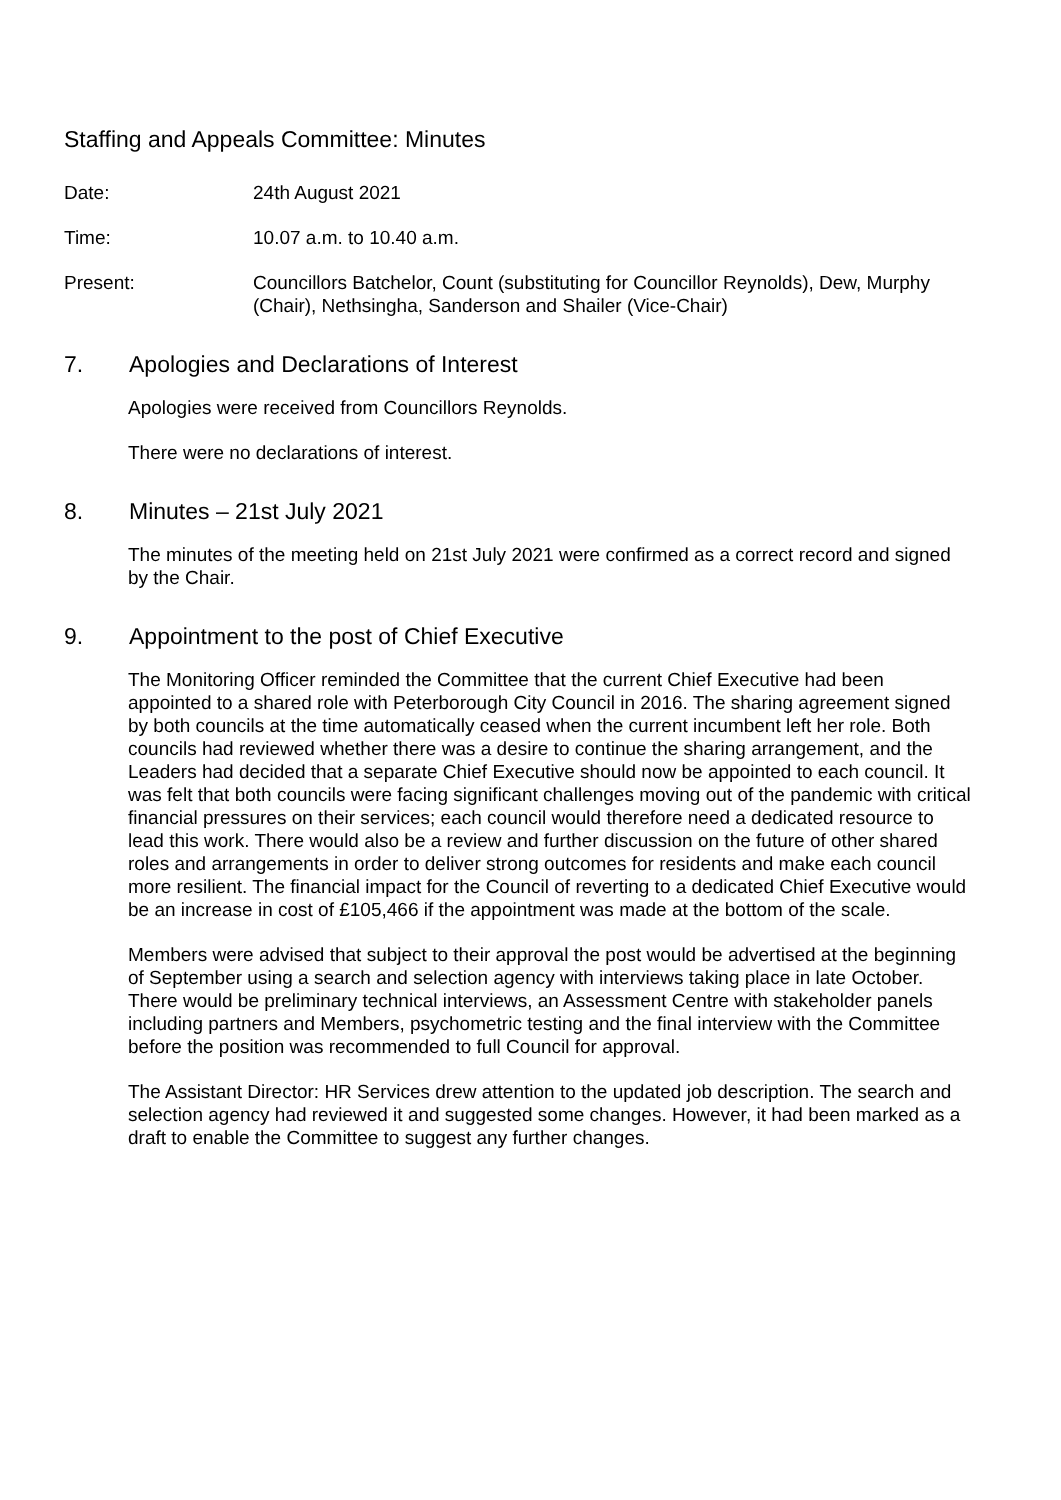Staffing and Appeals Committee: Minutes
Date: 24th August 2021
Time: 10.07 a.m. to 10.40 a.m.
Present: Councillors Batchelor, Count (substituting for Councillor Reynolds), Dew, Murphy (Chair), Nethsingha, Sanderson and Shailer (Vice-Chair)
7. Apologies and Declarations of Interest
Apologies were received from Councillors Reynolds.
There were no declarations of interest.
8. Minutes – 21st July 2021
The minutes of the meeting held on 21st July 2021 were confirmed as a correct record and signed by the Chair.
9. Appointment to the post of Chief Executive
The Monitoring Officer reminded the Committee that the current Chief Executive had been appointed to a shared role with Peterborough City Council in 2016. The sharing agreement signed by both councils at the time automatically ceased when the current incumbent left her role. Both councils had reviewed whether there was a desire to continue the sharing arrangement, and the Leaders had decided that a separate Chief Executive should now be appointed to each council. It was felt that both councils were facing significant challenges moving out of the pandemic with critical financial pressures on their services; each council would therefore need a dedicated resource to lead this work. There would also be a review and further discussion on the future of other shared roles and arrangements in order to deliver strong outcomes for residents and make each council more resilient. The financial impact for the Council of reverting to a dedicated Chief Executive would be an increase in cost of £105,466 if the appointment was made at the bottom of the scale.
Members were advised that subject to their approval the post would be advertised at the beginning of September using a search and selection agency with interviews taking place in late October. There would be preliminary technical interviews, an Assessment Centre with stakeholder panels including partners and Members, psychometric testing and the final interview with the Committee before the position was recommended to full Council for approval.
The Assistant Director: HR Services drew attention to the updated job description. The search and selection agency had reviewed it and suggested some changes. However, it had been marked as a draft to enable the Committee to suggest any further changes.